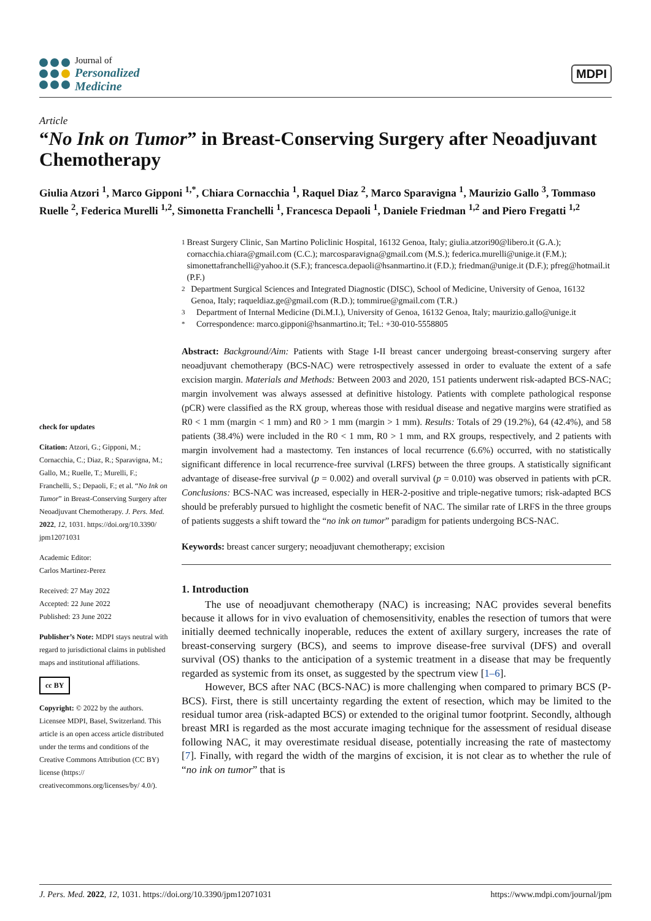Journal of
Personalized
Medicine
MDPI
Article
“No Ink on Tumor” in Breast-Conserving Surgery after Neoadjuvant Chemotherapy
Giulia Atzori <sup>1</sup>, Marco Gipponi <sup>1,*</sup>, Chiara Cornacchia <sup>1</sup>, Raquel Diaz <sup>2</sup>, Marco Sparavigna <sup>1</sup>, Maurizio Gallo <sup>3</sup>, Tommaso Ruelle <sup>2</sup>, Federica Murelli <sup>1,2</sup>, Simonetta Franchelli <sup>1</sup>, Francesca Depaoli <sup>1</sup>, Daniele Friedman <sup>1,2</sup> and Piero Fregatti <sup>1,2</sup>
check for updates
Citation: Atzori, G.; Gipponi, M.; Cornacchia, C.; Diaz, R.; Sparavigna, M.; Gallo, M.; Ruelle, T.; Murelli, F.; Franchelli, S.; Depaoli, F.; et al. “No Ink on Tumor” in Breast-Conserving Surgery after Neoadjuvant Chemotherapy. J. Pers. Med. 2022, 12, 1031. https://doi.org/10.3390/ jpm12071031
Academic Editor:
Carlos Martinez-Perez
Received: 27 May 2022
Accepted: 22 June 2022
Published: 23 June 2022
Publisher’s Note: MDPI stays neutral with regard to jurisdictional claims in published maps and institutional affiliations.
cc BY
Copyright: © 2022 by the authors. Licensee MDPI, Basel, Switzerland. This article is an open access article distributed under the terms and conditions of the Creative Commons Attribution (CC BY) license (https:// creativecommons.org/licenses/by/ 4.0/).
1 Breast Surgery Clinic, San Martino Policlinic Hospital, 16132 Genoa, Italy; giulia.atzori90@libero.it (G.A.); cornacchia.chiara@gmail.com (C.C.); marcosparavigna@gmail.com (M.S.); federica.murelli@unige.it (F.M.); simonettafranchelli@yahoo.it (S.F.); francesca.depaoli@hsanmartino.it (F.D.); friedman@unige.it (D.F.); pfreg@hotmail.it (P.F.)
2 Department Surgical Sciences and Integrated Diagnostic (DISC), School of Medicine, University of Genoa, 16132 Genoa, Italy; raqueldiaz.ge@gmail.com (R.D.); tommirue@gmail.com (T.R.)
3 Department of Internal Medicine (Di.M.I.), University of Genoa, 16132 Genoa, Italy; maurizio.gallo@unige.it
* Correspondence: marco.gipponi@hsanmartino.it; Tel.: +30-010-5558805
Abstract: Background/Aim: Patients with Stage I-II breast cancer undergoing breast-conserving surgery after neoadjuvant chemotherapy (BCS-NAC) were retrospectively assessed in order to evaluate the extent of a safe excision margin. Materials and Methods: Between 2003 and 2020, 151 patients underwent risk-adapted BCS-NAC; margin involvement was always assessed at definitive histology. Patients with complete pathological response (pCR) were classified as the RX group, whereas those with residual disease and negative margins were stratified as R0 < 1 mm (margin < 1 mm) and R0 > 1 mm (margin > 1 mm). Results: Totals of 29 (19.2%), 64 (42.4%), and 58 patients (38.4%) were included in the R0 < 1 mm, R0 > 1 mm, and RX groups, respectively, and 2 patients with margin involvement had a mastectomy. Ten instances of local recurrence (6.6%) occurred, with no statistically significant difference in local recurrence-free survival (LRFS) between the three groups. A statistically significant advantage of disease-free survival (p = 0.002) and overall survival (p = 0.010) was observed in patients with pCR. Conclusions: BCS-NAC was increased, especially in HER-2-positive and triple-negative tumors; risk-adapted BCS should be preferably pursued to highlight the cosmetic benefit of NAC. The similar rate of LRFS in the three groups of patients suggests a shift toward the “no ink on tumor” paradigm for patients undergoing BCS-NAC.
Keywords: breast cancer surgery; neoadjuvant chemotherapy; excision
1. Introduction
The use of neoadjuvant chemotherapy (NAC) is increasing; NAC provides several benefits because it allows for in vivo evaluation of chemosensitivity, enables the resection of tumors that were initially deemed technically inoperable, reduces the extent of axillary surgery, increases the rate of breast-conserving surgery (BCS), and seems to improve disease-free survival (DFS) and overall survival (OS) thanks to the anticipation of a systemic treatment in a disease that may be frequently regarded as systemic from its onset, as suggested by the spectrum view [1–6].
However, BCS after NAC (BCS-NAC) is more challenging when compared to primary BCS (P-BCS). First, there is still uncertainty regarding the extent of resection, which may be limited to the residual tumor area (risk-adapted BCS) or extended to the original tumor footprint. Secondly, although breast MRI is regarded as the most accurate imaging technique for the assessment of residual disease following NAC, it may overestimate residual disease, potentially increasing the rate of mastectomy [7]. Finally, with regard the width of the margins of excision, it is not clear as to whether the rule of “no ink on tumor” that is
J. Pers. Med. 2022, 12, 1031. https://doi.org/10.3390/jpm12071031 https://www.mdpi.com/journal/jpm